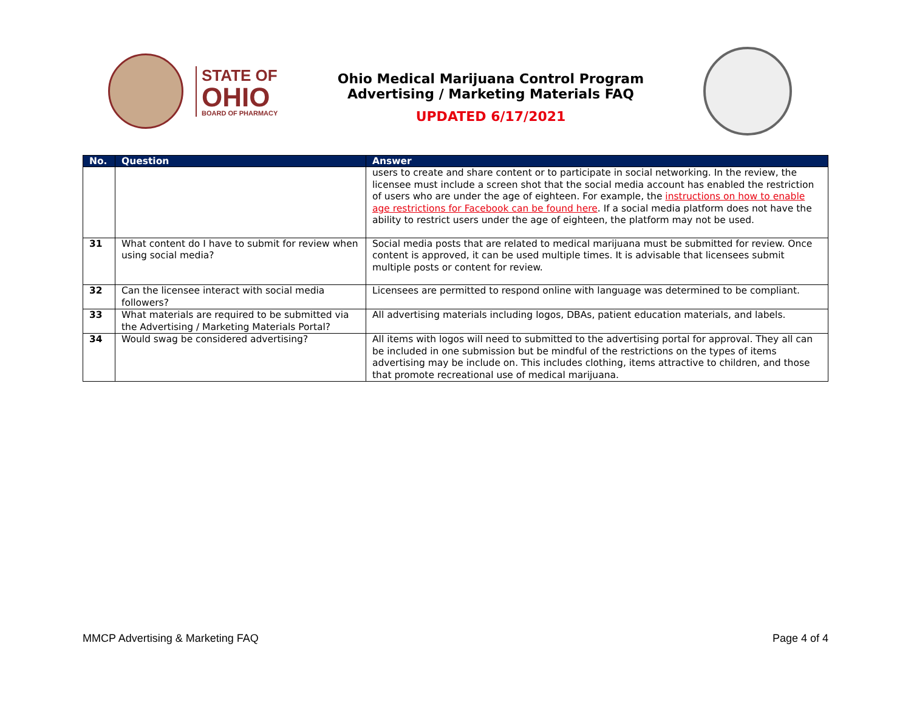STATE OF
OHIO
BOARD OF PHARMACY
Ohio Medical Marijuana Control Program
Advertising / Marketing Materials FAQ
UPDATED 6/17/2021
| No. | Question | Answer |
| --- | --- | --- |
| | | users to create and share content or to participate in social networking. In the review, the licensee must include a screen shot that the social media account has enabled the restriction of users who are under the age of eighteen. For example, the instructions on how to enable age restrictions for Facebook can be found here . If a social media platform does not have the ability to restrict users under the age of eighteen, the platform may not be used. |
| 31 | What content do I have to submit for review when using social media? | Social media posts that are related to medical marijuana must be submitted for review. Once content is approved, it can be used multiple times. It is advisable that licensees submit multiple posts or content for review. |
| 32 | Can the licensee interact with social media followers? | Licensees are permitted to respond online with language was determined to be compliant. |
| 33 | What materials are required to be submitted via the Advertising / Marketing Materials Portal? | All advertising materials including logos, DBAs, patient education materials, and labels. |
| 34 | Would swag be considered advertising? | All items with logos will need to submitted to the advertising portal for approval. They all can be included in one submission but be mindful of the restrictions on the types of items advertising may be include on. This includes clothing, items attractive to children, and those that promote recreational use of medical marijuana. |
MMCP Advertising & Marketing FAQ Page 4 of 4